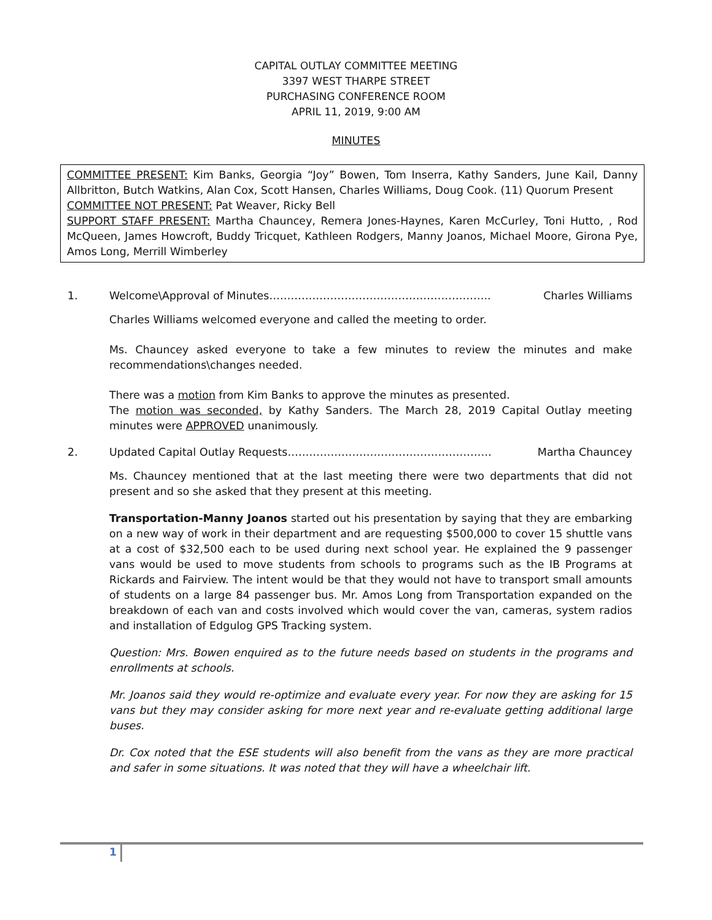CAPITAL OUTLAY COMMITTEE MEETING
3397 WEST THARPE STREET
PURCHASING CONFERENCE ROOM
APRIL 11, 2019, 9:00 AM
MINUTES
COMMITTEE PRESENT: Kim Banks, Georgia “Joy” Bowen, Tom Inserra, Kathy Sanders, June Kail, Danny Allbritton, Butch Watkins, Alan Cox, Scott Hansen, Charles Williams, Doug Cook. (11) Quorum Present
COMMITTEE NOT PRESENT: Pat Weaver, Ricky Bell
SUPPORT STAFF PRESENT: Martha Chauncey, Remera Jones-Haynes, Karen McCurley, Toni Hutto, , Rod McQueen, James Howcroft, Buddy Tricquet, Kathleen Rodgers, Manny Joanos, Michael Moore, Girona Pye, Amos Long, Merrill Wimberley
1. Welcome\Approval of Minutes…………………………………………………….. Charles Williams
Charles Williams welcomed everyone and called the meeting to order.
Ms. Chauncey asked everyone to take a few minutes to review the minutes and make recommendations\changes needed.
There was a motion from Kim Banks to approve the minutes as presented.
The motion was seconded, by Kathy Sanders. The March 28, 2019 Capital Outlay meeting minutes were APPROVED unanimously.
2. Updated Capital Outlay Requests………………………………………………… Martha Chauncey
Ms. Chauncey mentioned that at the last meeting there were two departments that did not present and so she asked that they present at this meeting.
Transportation-Manny Joanos started out his presentation by saying that they are embarking on a new way of work in their department and are requesting $500,000 to cover 15 shuttle vans at a cost of $32,500 each to be used during next school year. He explained the 9 passenger vans would be used to move students from schools to programs such as the IB Programs at Rickards and Fairview. The intent would be that they would not have to transport small amounts of students on a large 84 passenger bus. Mr. Amos Long from Transportation expanded on the breakdown of each van and costs involved which would cover the van, cameras, system radios and installation of Edgulog GPS Tracking system.
Question: Mrs. Bowen enquired as to the future needs based on students in the programs and enrollments at schools.
Mr. Joanos said they would re-optimize and evaluate every year. For now they are asking for 15 vans but they may consider asking for more next year and re-evaluate getting additional large buses.
Dr. Cox noted that the ESE students will also benefit from the vans as they are more practical and safer in some situations. It was noted that they will have a wheelchair lift.
1